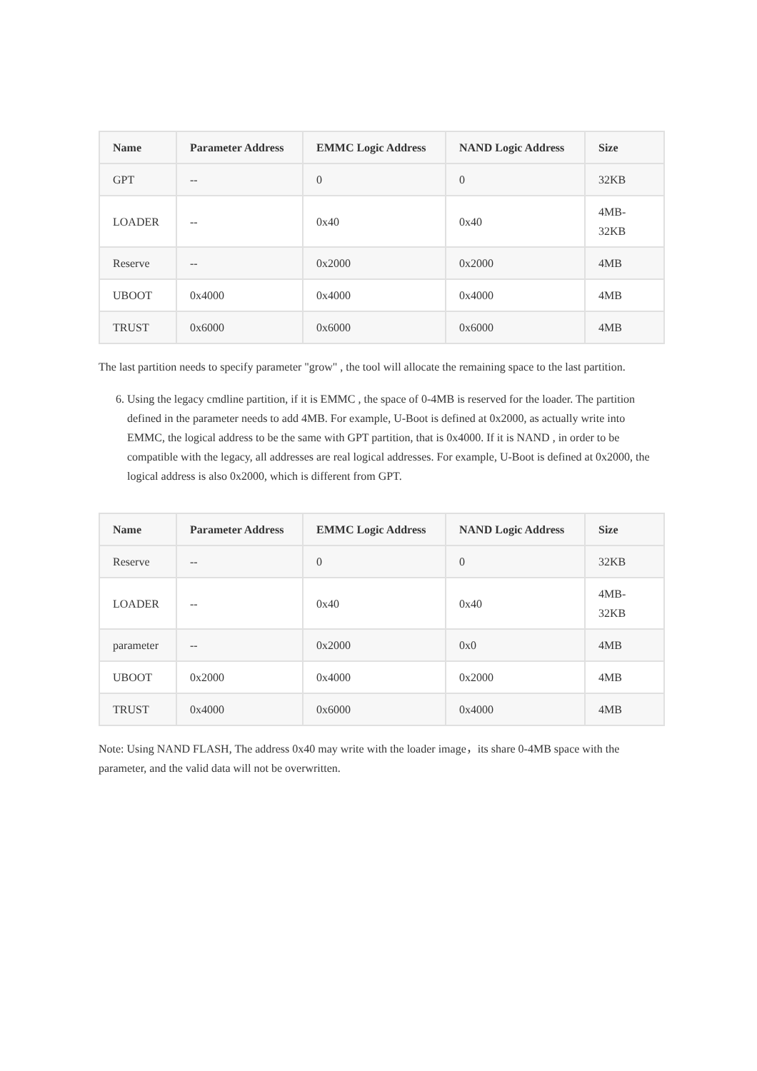| Name | Parameter Address | EMMC Logic Address | NAND Logic Address | Size |
| --- | --- | --- | --- | --- |
| GPT | -- | 0 | 0 | 32KB |
| LOADER | -- | 0x40 | 0x40 | 4MB- 32KB |
| Reserve | -- | 0x2000 | 0x2000 | 4MB |
| UBOOT | 0x4000 | 0x4000 | 0x4000 | 4MB |
| TRUST | 0x6000 | 0x6000 | 0x6000 | 4MB |
The last partition needs to specify parameter "grow" , the tool will allocate the remaining space to the last partition.
6. Using the legacy cmdline partition, if it is EMMC , the space of 0-4MB is reserved for the loader. The partition defined in the parameter needs to add 4MB. For example, U-Boot is defined at 0x2000, as actually write into EMMC, the logical address to be the same with GPT partition, that is 0x4000. If it is NAND , in order to be compatible with the legacy, all addresses are real logical addresses. For example, U-Boot is defined at 0x2000, the logical address is also 0x2000, which is different from GPT.
| Name | Parameter Address | EMMC Logic Address | NAND Logic Address | Size |
| --- | --- | --- | --- | --- |
| Reserve | -- | 0 | 0 | 32KB |
| LOADER | -- | 0x40 | 0x40 | 4MB- 32KB |
| parameter | -- | 0x2000 | 0x0 | 4MB |
| UBOOT | 0x2000 | 0x4000 | 0x2000 | 4MB |
| TRUST | 0x4000 | 0x6000 | 0x4000 | 4MB |
Note: Using NAND FLASH, The address 0x40 may write with the loader image，its share 0-4MB space with the parameter, and the valid data will not be overwritten.